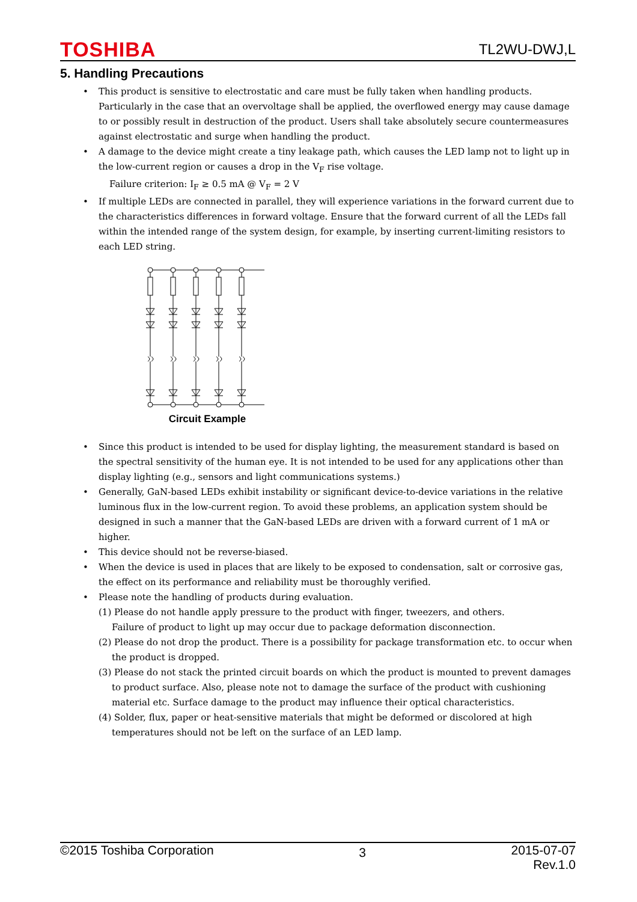TOSHIBA TL2WU-DWJ,L
5. Handling Precautions
• This product is sensitive to electrostatic and care must be fully taken when handling products. Particularly in the case that an overvoltage shall be applied, the overflowed energy may cause damage to or possibly result in destruction of the product. Users shall take absolutely secure countermeasures against electrostatic and surge when handling the product.
• A damage to the device might create a tiny leakage path, which causes the LED lamp not to light up in the low-current region or causes a drop in the V<sub>F</sub> rise voltage.
Failure criterion: I<sub>F</sub> ≥ 0.5 mA @ V<sub>F</sub> = 2 V
• If multiple LEDs are connected in parallel, they will experience variations in the forward current due to the characteristics differences in forward voltage. Ensure that the forward current of all the LEDs fall within the intended range of the system design, for example, by inserting current-limiting resistors to each LED string.
Circuit Example
• Since this product is intended to be used for display lighting, the measurement standard is based on the spectral sensitivity of the human eye. It is not intended to be used for any applications other than display lighting (e.g., sensors and light communications systems.)
• Generally, GaN-based LEDs exhibit instability or significant device-to-device variations in the relative luminous flux in the low-current region. To avoid these problems, an application system should be designed in such a manner that the GaN-based LEDs are driven with a forward current of 1 mA or higher.
• This device should not be reverse-biased.
• When the device is used in places that are likely to be exposed to condensation, salt or corrosive gas, the effect on its performance and reliability must be thoroughly verified.
• Please note the handling of products during evaluation.
(1) Please do not handle apply pressure to the product with finger, tweezers, and others.
Failure of product to light up may occur due to package deformation disconnection.
(2) Please do not drop the product. There is a possibility for package transformation etc. to occur when the product is dropped.
(3) Please do not stack the printed circuit boards on which the product is mounted to prevent damages to product surface. Also, please note not to damage the surface of the product with cushioning material etc. Surface damage to the product may influence their optical characteristics.
(4) Solder, flux, paper or heat-sensitive materials that might be deformed or discolored at high temperatures should not be left on the surface of an LED lamp.
©2015 Toshiba Corporation 3 2015-07-07
Rev.1.0